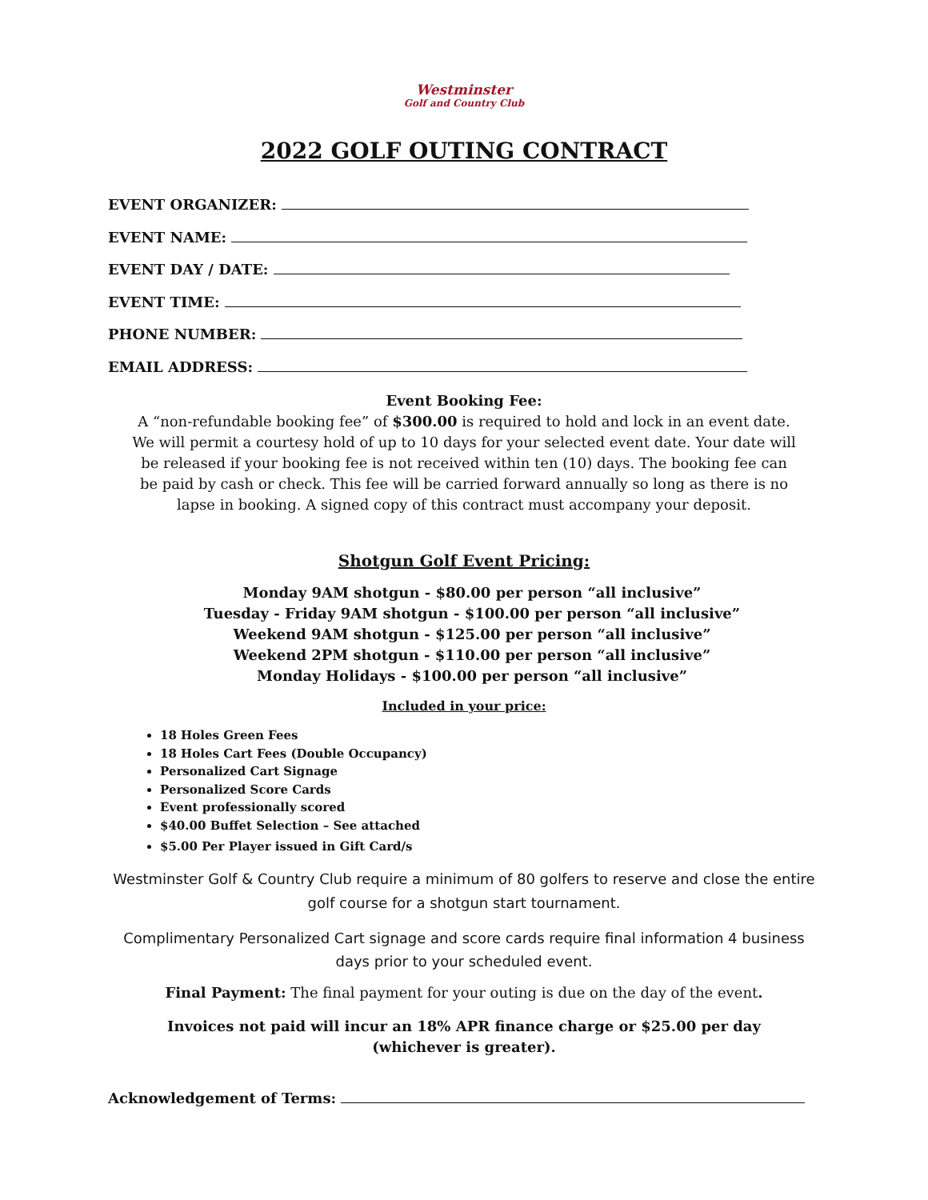Westminster
Golf and Country Club
2022 GOLF OUTING CONTRACT
EVENT ORGANIZER:
EVENT NAME:
EVENT DAY / DATE:
EVENT TIME:
PHONE NUMBER:
EMAIL ADDRESS:
Event Booking Fee:
A “non-refundable booking fee” of $300.00 is required to hold and lock in an event date.
We will permit a courtesy hold of up to 10 days for your selected event date. Your date will
be released if your booking fee is not received within ten (10) days. The booking fee can
be paid by cash or check. This fee will be carried forward annually so long as there is no
lapse in booking. A signed copy of this contract must accompany your deposit.
Shotgun Golf Event Pricing:
Monday 9AM shotgun - $80.00 per person “all inclusive”
Tuesday - Friday 9AM shotgun - $100.00 per person “all inclusive”
Weekend 9AM shotgun - $125.00 per person “all inclusive”
Weekend 2PM shotgun - $110.00 per person “all inclusive”
Monday Holidays - $100.00 per person “all inclusive”
Included in your price:
18 Holes Green Fees
18 Holes Cart Fees (Double Occupancy)
Personalized Cart Signage
Personalized Score Cards
Event professionally scored
$40.00 Buffet Selection – See attached
$5.00 Per Player issued in Gift Card/s
Westminster Golf & Country Club require a minimum of 80 golfers to reserve and close the entire golf course for a shotgun start tournament.
Complimentary Personalized Cart signage and score cards require final information 4 business days prior to your scheduled event.
Final Payment: The final payment for your outing is due on the day of the event.
Invoices not paid will incur an 18% APR finance charge or $25.00 per day
(whichever is greater).
Acknowledgement of Terms: